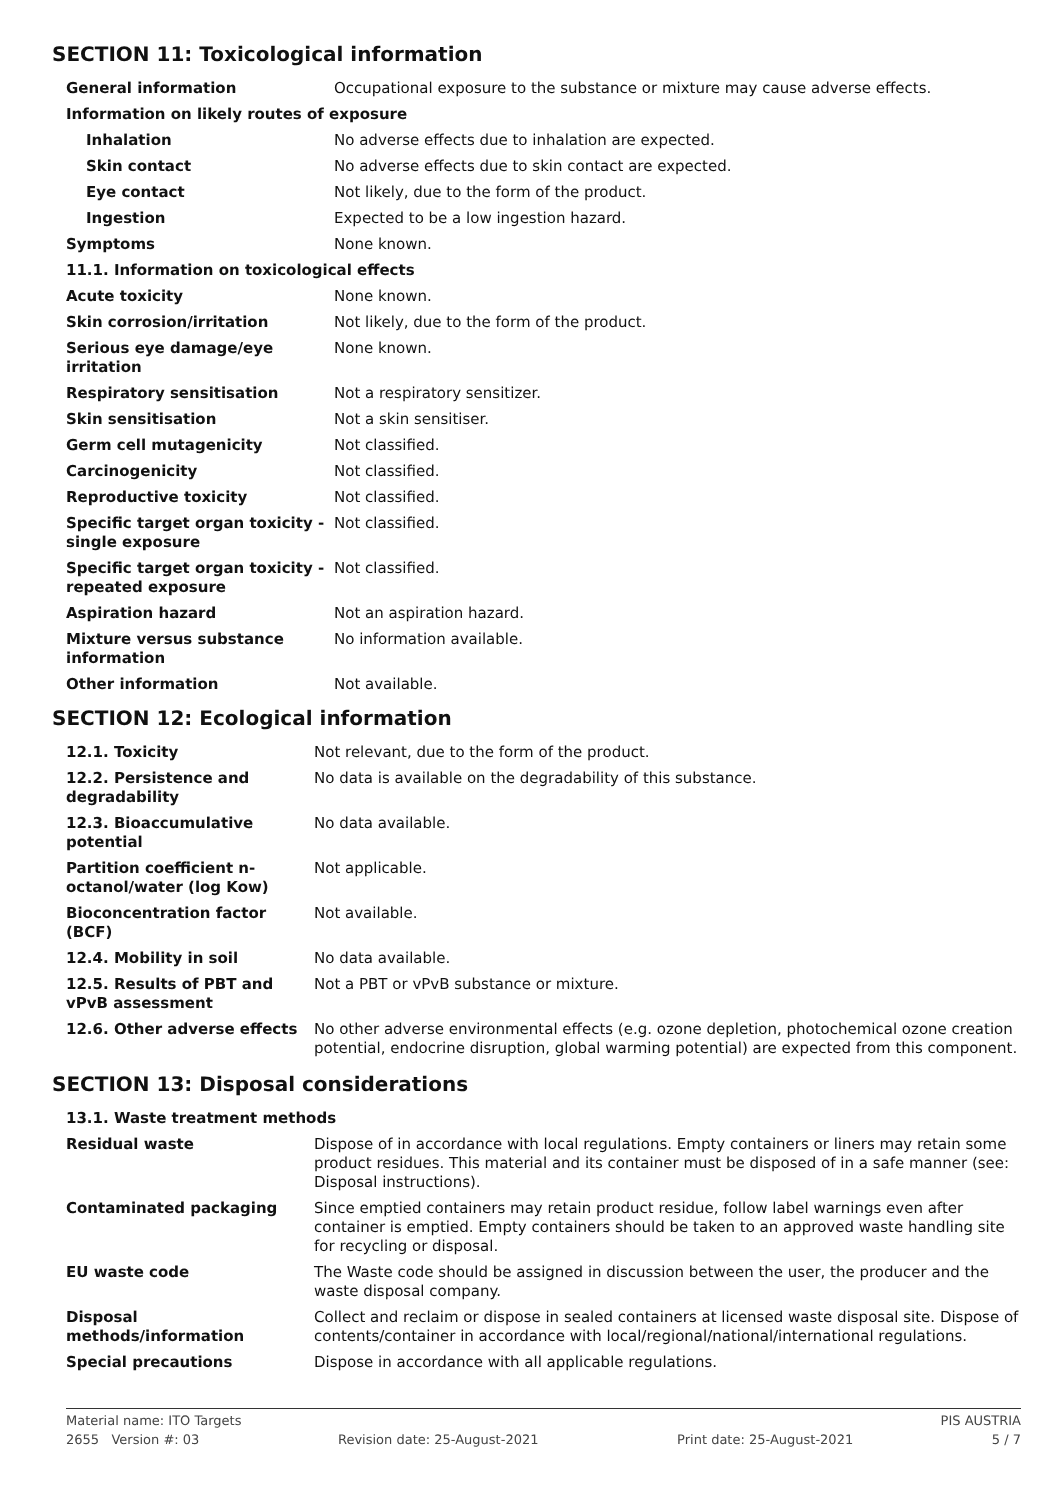SECTION 11: Toxicological information
| General information | Occupational exposure to the substance or mixture may cause adverse effects. |
| Information on likely routes of exposure | |
| Inhalation | No adverse effects due to inhalation are expected. |
| Skin contact | No adverse effects due to skin contact are expected. |
| Eye contact | Not likely, due to the form of the product. |
| Ingestion | Expected to be a low ingestion hazard. |
| Symptoms | None known. |
| 11.1. Information on toxicological effects | |
| Acute toxicity | None known. |
| Skin corrosion/irritation | Not likely, due to the form of the product. |
| Serious eye damage/eye irritation | None known. |
| Respiratory sensitisation | Not a respiratory sensitizer. |
| Skin sensitisation | Not a skin sensitiser. |
| Germ cell mutagenicity | Not classified. |
| Carcinogenicity | Not classified. |
| Reproductive toxicity | Not classified. |
| Specific target organ toxicity - single exposure | Not classified. |
| Specific target organ toxicity - repeated exposure | Not classified. |
| Aspiration hazard | Not an aspiration hazard. |
| Mixture versus substance information | No information available. |
| Other information | Not available. |
SECTION 12: Ecological information
| 12.1. Toxicity | Not relevant, due to the form of the product. |
| 12.2. Persistence and degradability | No data is available on the degradability of this substance. |
| 12.3. Bioaccumulative potential | No data available. |
| Partition coefficient n-octanol/water (log Kow) | Not applicable. |
| Bioconcentration factor (BCF) | Not available. |
| 12.4. Mobility in soil | No data available. |
| 12.5. Results of PBT and vPvB assessment | Not a PBT or vPvB substance or mixture. |
| 12.6. Other adverse effects | No other adverse environmental effects (e.g. ozone depletion, photochemical ozone creation potential, endocrine disruption, global warming potential) are expected from this component. |
SECTION 13: Disposal considerations
| 13.1. Waste treatment methods | |
| Residual waste | Dispose of in accordance with local regulations. Empty containers or liners may retain some product residues. This material and its container must be disposed of in a safe manner (see: Disposal instructions). |
| Contaminated packaging | Since emptied containers may retain product residue, follow label warnings even after container is emptied. Empty containers should be taken to an approved waste handling site for recycling or disposal. |
| EU waste code | The Waste code should be assigned in discussion between the user, the producer and the waste disposal company. |
| Disposal methods/information | Collect and reclaim or dispose in sealed containers at licensed waste disposal site. Dispose of contents/container in accordance with local/regional/national/international regulations. |
| Special precautions | Dispose in accordance with all applicable regulations. |
Material name: ITO Targets PIS AUSTRIA
2655 Version #: 03 Revision date: 25-August-2021 Print date: 25-August-2021 5 / 7